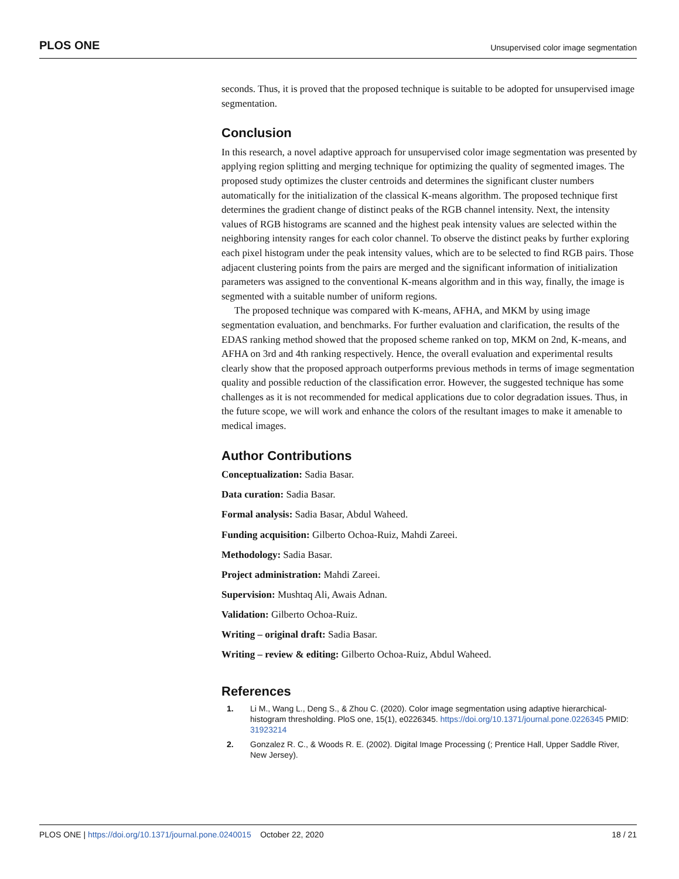PLOS ONE Unsupervised color image segmentation
seconds. Thus, it is proved that the proposed technique is suitable to be adopted for unsupervised image segmentation.
Conclusion
In this research, a novel adaptive approach for unsupervised color image segmentation was presented by applying region splitting and merging technique for optimizing the quality of segmented images. The proposed study optimizes the cluster centroids and determines the significant cluster numbers automatically for the initialization of the classical K-means algorithm. The proposed technique first determines the gradient change of distinct peaks of the RGB channel intensity. Next, the intensity values of RGB histograms are scanned and the highest peak intensity values are selected within the neighboring intensity ranges for each color channel. To observe the distinct peaks by further exploring each pixel histogram under the peak intensity values, which are to be selected to find RGB pairs. Those adjacent clustering points from the pairs are merged and the significant information of initialization parameters was assigned to the conventional K-means algorithm and in this way, finally, the image is segmented with a suitable number of uniform regions.
The proposed technique was compared with K-means, AFHA, and MKM by using image segmentation evaluation, and benchmarks. For further evaluation and clarification, the results of the EDAS ranking method showed that the proposed scheme ranked on top, MKM on 2nd, K-means, and AFHA on 3rd and 4th ranking respectively. Hence, the overall evaluation and experimental results clearly show that the proposed approach outperforms previous methods in terms of image segmentation quality and possible reduction of the classification error. However, the suggested technique has some challenges as it is not recommended for medical applications due to color degradation issues. Thus, in the future scope, we will work and enhance the colors of the resultant images to make it amenable to medical images.
Author Contributions
Conceptualization: Sadia Basar.
Data curation: Sadia Basar.
Formal analysis: Sadia Basar, Abdul Waheed.
Funding acquisition: Gilberto Ochoa-Ruiz, Mahdi Zareei.
Methodology: Sadia Basar.
Project administration: Mahdi Zareei.
Supervision: Mushtaq Ali, Awais Adnan.
Validation: Gilberto Ochoa-Ruiz.
Writing – original draft: Sadia Basar.
Writing – review & editing: Gilberto Ochoa-Ruiz, Abdul Waheed.
References
1. Li M., Wang L., Deng S., & Zhou C. (2020). Color image segmentation using adaptive hierarchical-histogram thresholding. PloS one, 15(1), e0226345. https://doi.org/10.1371/journal.pone.0226345 PMID: 31923214
2. Gonzalez R. C., & Woods R. E. (2002). Digital Image Processing (; Prentice Hall, Upper Saddle River, New Jersey).
PLOS ONE | https://doi.org/10.1371/journal.pone.0240015 October 22, 2020 18 / 21